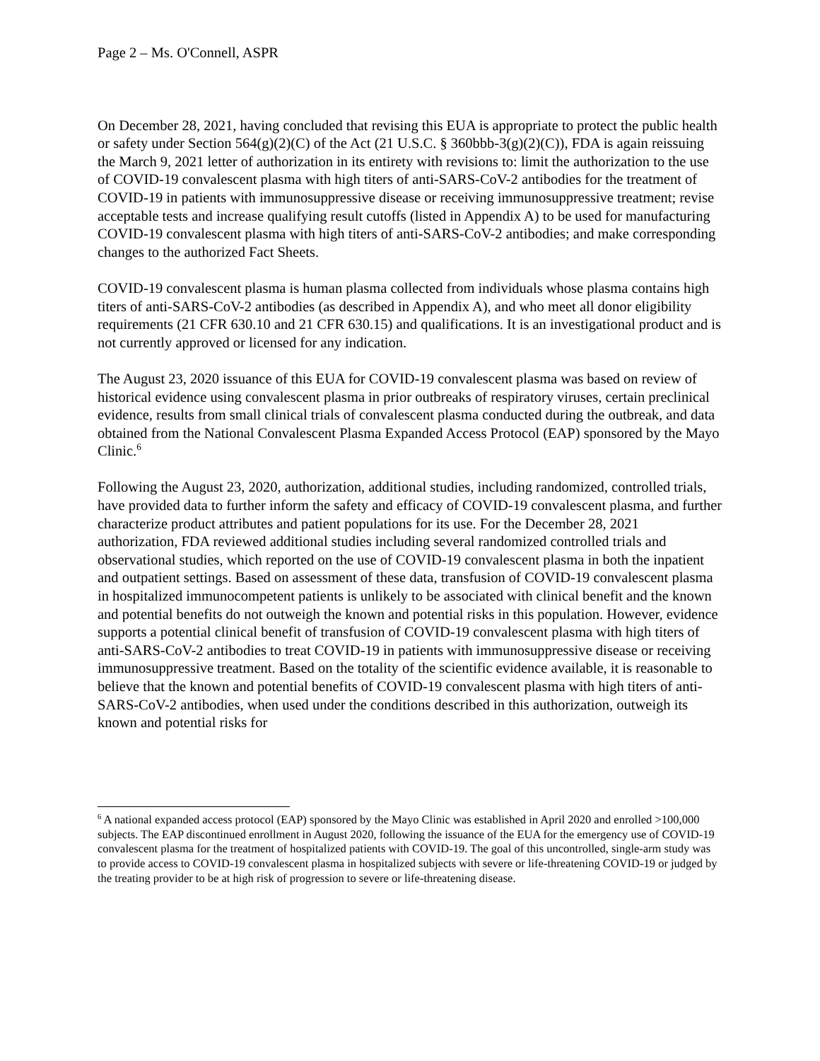Page 2 – Ms. O'Connell, ASPR
On December 28, 2021, having concluded that revising this EUA is appropriate to protect the public health or safety under Section 564(g)(2)(C) of the Act (21 U.S.C. § 360bbb-3(g)(2)(C)), FDA is again reissuing the March 9, 2021 letter of authorization in its entirety with revisions to: limit the authorization to the use of COVID-19 convalescent plasma with high titers of anti-SARS-CoV-2 antibodies for the treatment of COVID-19 in patients with immunosuppressive disease or receiving immunosuppressive treatment; revise acceptable tests and increase qualifying result cutoffs (listed in Appendix A) to be used for manufacturing COVID-19 convalescent plasma with high titers of anti-SARS-CoV-2 antibodies; and make corresponding changes to the authorized Fact Sheets.
COVID-19 convalescent plasma is human plasma collected from individuals whose plasma contains high titers of anti-SARS-CoV-2 antibodies (as described in Appendix A), and who meet all donor eligibility requirements (21 CFR 630.10 and 21 CFR 630.15) and qualifications. It is an investigational product and is not currently approved or licensed for any indication.
The August 23, 2020 issuance of this EUA for COVID-19 convalescent plasma was based on review of historical evidence using convalescent plasma in prior outbreaks of respiratory viruses, certain preclinical evidence, results from small clinical trials of convalescent plasma conducted during the outbreak, and data obtained from the National Convalescent Plasma Expanded Access Protocol (EAP) sponsored by the Mayo Clinic.<sup>6</sup>
Following the August 23, 2020, authorization, additional studies, including randomized, controlled trials, have provided data to further inform the safety and efficacy of COVID-19 convalescent plasma, and further characterize product attributes and patient populations for its use. For the December 28, 2021 authorization, FDA reviewed additional studies including several randomized controlled trials and observational studies, which reported on the use of COVID-19 convalescent plasma in both the inpatient and outpatient settings. Based on assessment of these data, transfusion of COVID-19 convalescent plasma in hospitalized immunocompetent patients is unlikely to be associated with clinical benefit and the known and potential benefits do not outweigh the known and potential risks in this population. However, evidence supports a potential clinical benefit of transfusion of COVID-19 convalescent plasma with high titers of anti-SARS-CoV-2 antibodies to treat COVID-19 in patients with immunosuppressive disease or receiving immunosuppressive treatment. Based on the totality of the scientific evidence available, it is reasonable to believe that the known and potential benefits of COVID-19 convalescent plasma with high titers of anti-SARS-CoV-2 antibodies, when used under the conditions described in this authorization, outweigh its known and potential risks for
<sup>6</sup> A national expanded access protocol (EAP) sponsored by the Mayo Clinic was established in April 2020 and enrolled >100,000 subjects. The EAP discontinued enrollment in August 2020, following the issuance of the EUA for the emergency use of COVID-19 convalescent plasma for the treatment of hospitalized patients with COVID-19. The goal of this uncontrolled, single-arm study was to provide access to COVID-19 convalescent plasma in hospitalized subjects with severe or life-threatening COVID-19 or judged by the treating provider to be at high risk of progression to severe or life-threatening disease.